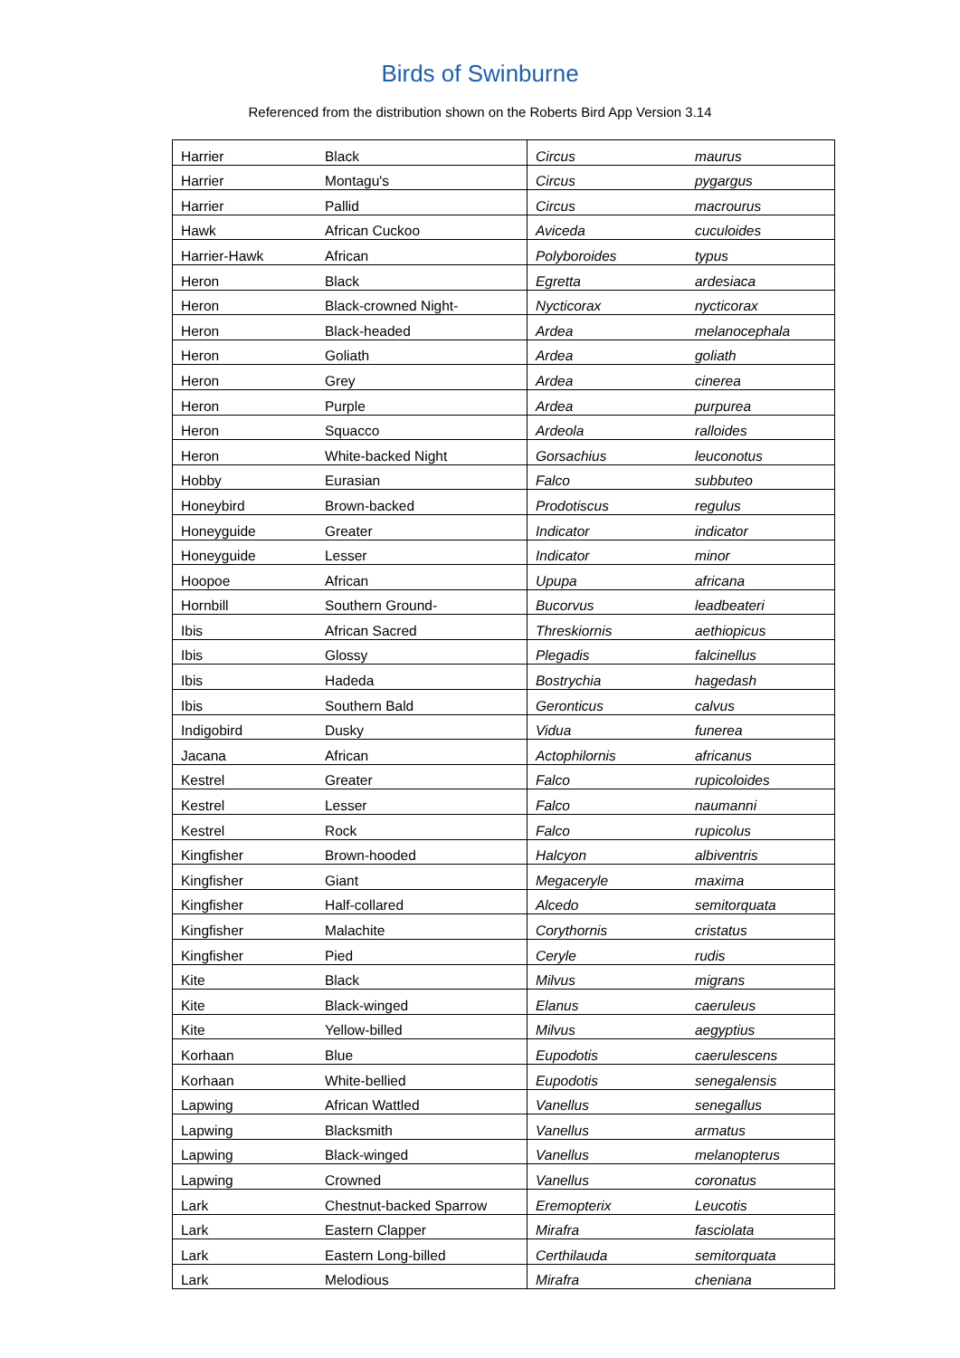Birds of Swinburne
Referenced from the distribution shown on the Roberts Bird App Version 3.14
| Harrier | Black | Circus | maurus |
| Harrier | Montagu's | Circus | pygargus |
| Harrier | Pallid | Circus | macrourus |
| Hawk | African Cuckoo | Aviceda | cuculoides |
| Harrier-Hawk | African | Polyboroides | typus |
| Heron | Black | Egretta | ardesiaca |
| Heron | Black-crowned Night- | Nycticorax | nycticorax |
| Heron | Black-headed | Ardea | melanocephala |
| Heron | Goliath | Ardea | goliath |
| Heron | Grey | Ardea | cinerea |
| Heron | Purple | Ardea | purpurea |
| Heron | Squacco | Ardeola | ralloides |
| Heron | White-backed Night | Gorsachius | leuconotus |
| Hobby | Eurasian | Falco | subbuteo |
| Honeybird | Brown-backed | Prodotiscus | regulus |
| Honeyguide | Greater | Indicator | indicator |
| Honeyguide | Lesser | Indicator | minor |
| Hoopoe | African | Upupa | africana |
| Hornbill | Southern Ground- | Bucorvus | leadbeateri |
| Ibis | African Sacred | Threskiornis | aethiopicus |
| Ibis | Glossy | Plegadis | falcinellus |
| Ibis | Hadeda | Bostrychia | hagedash |
| Ibis | Southern Bald | Geronticus | calvus |
| Indigobird | Dusky | Vidua | funerea |
| Jacana | African | Actophilornis | africanus |
| Kestrel | Greater | Falco | rupicoloides |
| Kestrel | Lesser | Falco | naumanni |
| Kestrel | Rock | Falco | rupicolus |
| Kingfisher | Brown-hooded | Halcyon | albiventris |
| Kingfisher | Giant | Megaceryle | maxima |
| Kingfisher | Half-collared | Alcedo | semitorquata |
| Kingfisher | Malachite | Corythornis | cristatus |
| Kingfisher | Pied | Ceryle | rudis |
| Kite | Black | Milvus | migrans |
| Kite | Black-winged | Elanus | caeruleus |
| Kite | Yellow-billed | Milvus | aegyptius |
| Korhaan | Blue | Eupodotis | caerulescens |
| Korhaan | White-bellied | Eupodotis | senegalensis |
| Lapwing | African Wattled | Vanellus | senegallus |
| Lapwing | Blacksmith | Vanellus | armatus |
| Lapwing | Black-winged | Vanellus | melanopterus |
| Lapwing | Crowned | Vanellus | coronatus |
| Lark | Chestnut-backed Sparrow | Eremopterix | Leucotis |
| Lark | Eastern Clapper | Mirafra | fasciolata |
| Lark | Eastern Long-billed | Certhilauda | semitorquata |
| Lark | Melodious | Mirafra | cheniana |